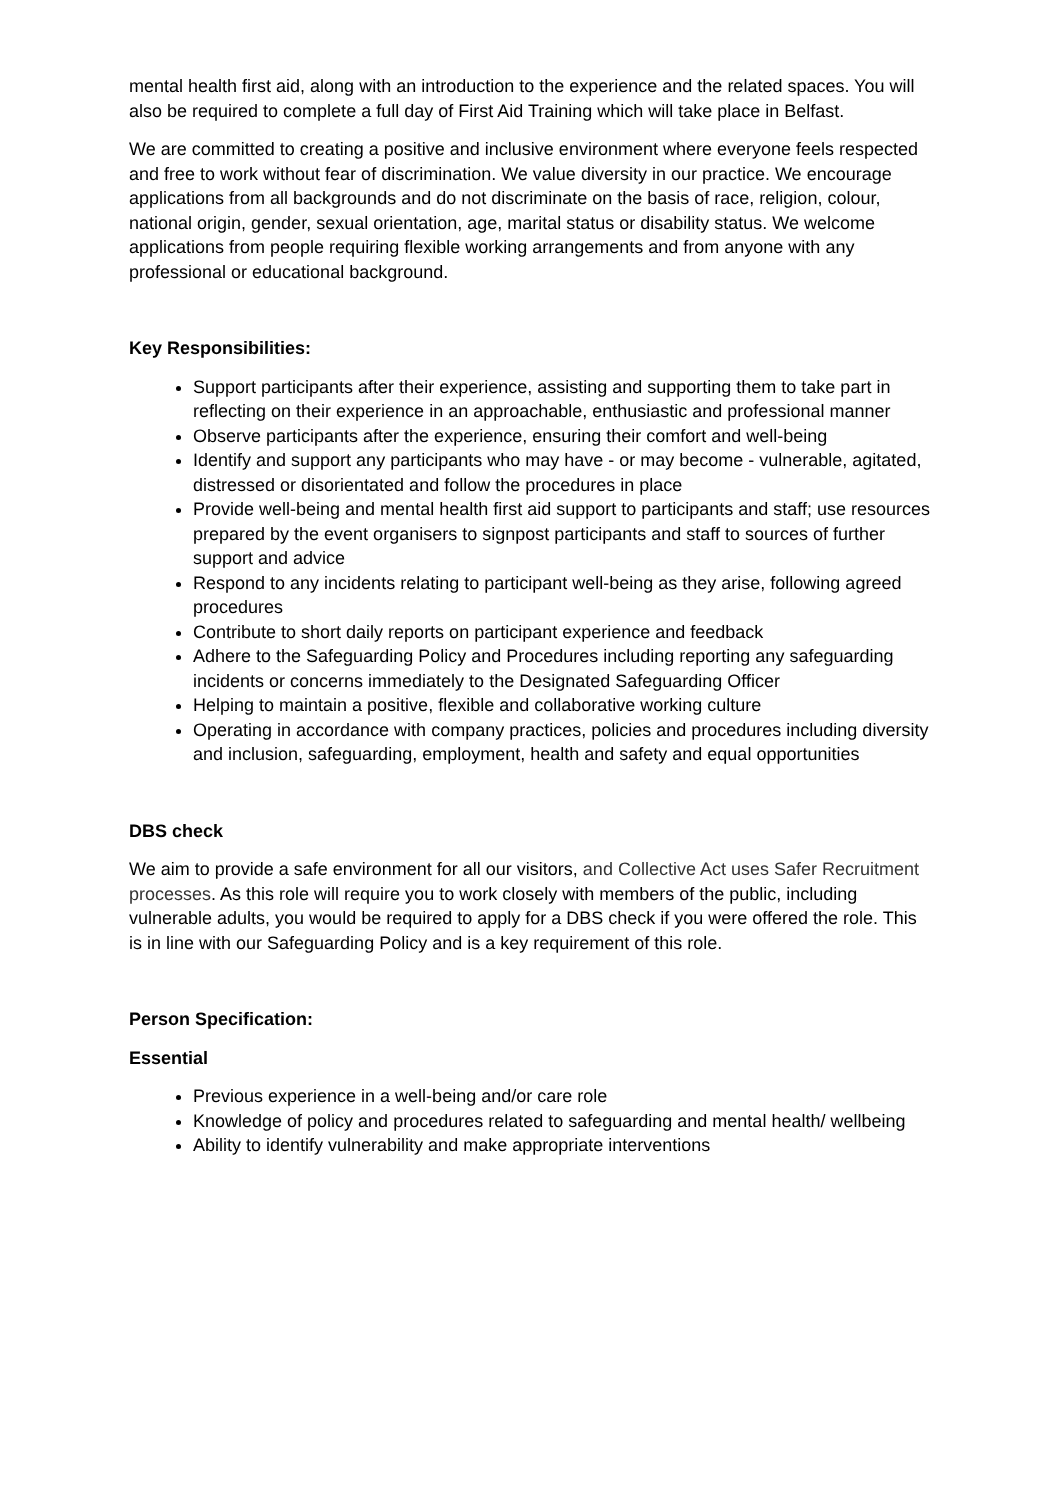mental health first aid, along with an introduction to the experience and the related spaces. You will also be required to complete a full day of First Aid Training which will take place in Belfast.
We are committed to creating a positive and inclusive environment where everyone feels respected and free to work without fear of discrimination. We value diversity in our practice. We encourage applications from all backgrounds and do not discriminate on the basis of race, religion, colour, national origin, gender, sexual orientation, age, marital status or disability status. We welcome applications from people requiring flexible working arrangements and from anyone with any professional or educational background.
Key Responsibilities:
Support participants after their experience, assisting and supporting them to take part in reflecting on their experience in an approachable, enthusiastic and professional manner
Observe participants after the experience, ensuring their comfort and well-being
Identify and support any participants who may have - or may become - vulnerable, agitated, distressed or disorientated and follow the procedures in place
Provide well-being and mental health first aid support to participants and staff; use resources prepared by the event organisers to signpost participants and staff to sources of further support and advice
Respond to any incidents relating to participant well-being as they arise, following agreed procedures
Contribute to short daily reports on participant experience and feedback
Adhere to the Safeguarding Policy and Procedures including reporting any safeguarding incidents or concerns immediately to the Designated Safeguarding Officer
Helping to maintain a positive, flexible and collaborative working culture
Operating in accordance with company practices, policies and procedures including diversity and inclusion, safeguarding, employment, health and safety and equal opportunities
DBS check
We aim to provide a safe environment for all our visitors, and Collective Act uses Safer Recruitment processes. As this role will require you to work closely with members of the public, including vulnerable adults, you would be required to apply for a DBS check if you were offered the role. This is in line with our Safeguarding Policy and is a key requirement of this role.
Person Specification:
Essential
Previous experience in a well-being and/or care role
Knowledge of policy and procedures related to safeguarding and mental health/ wellbeing
Ability to identify vulnerability and make appropriate interventions